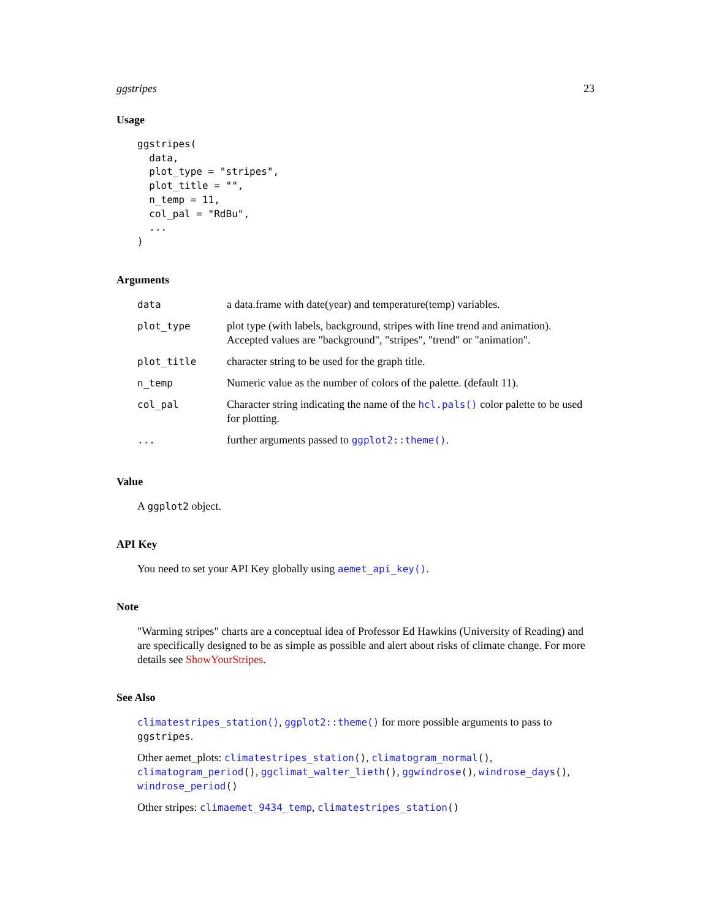ggstripes 23
Usage
ggstripes(
  data,
  plot_type = "stripes",
  plot_title = "",
  n_temp = 11,
  col_pal = "RdBu",
  ...
)
Arguments
| data | a data.frame with date(year) and temperature(temp) variables. |
| plot_type | plot type (with labels, background, stripes with line trend and animation). Accepted values are "background", "stripes", "trend" or "animation". |
| plot_title | character string to be used for the graph title. |
| n_temp | Numeric value as the number of colors of the palette. (default 11). |
| col_pal | Character string indicating the name of the hcl.pals() color palette to be used for plotting. |
| ... | further arguments passed to ggplot2::theme() . |
Value
A ggplot2 object.
API Key
You need to set your API Key globally using aemet_api_key().
Note
"Warming stripes" charts are a conceptual idea of Professor Ed Hawkins (University of Reading) and are specifically designed to be as simple as possible and alert about risks of climate change. For more details see ShowYourStripes.
See Also
climatestripes_station(), ggplot2::theme() for more possible arguments to pass to ggstripes.
Other aemet_plots: climatestripes_station(), climatogram_normal(), climatogram_period(), ggclimat_walter_lieth(), ggwindrose(), windrose_days(), windrose_period()
Other stripes: climaemet_9434_temp, climatestripes_station()